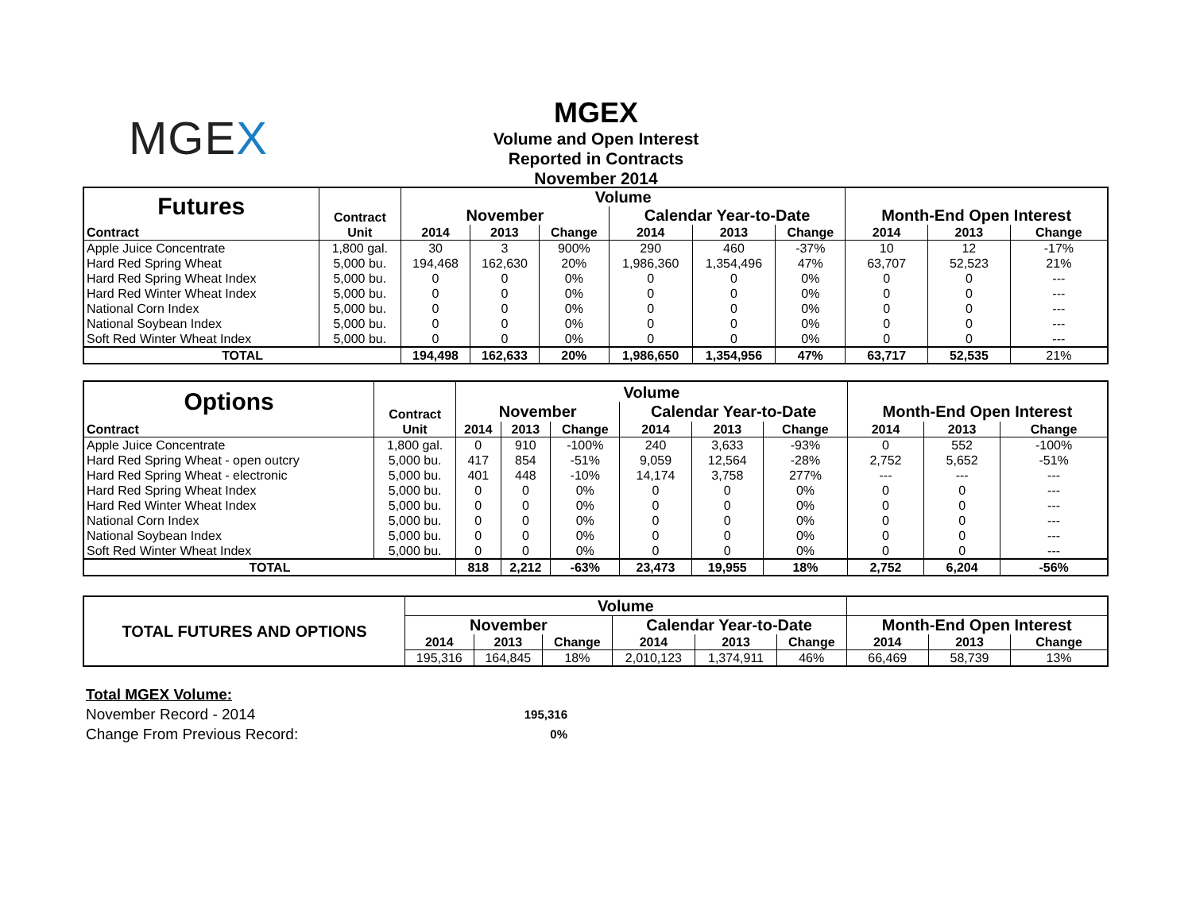MGEX
MGEX
Volume and Open Interest
Reported in Contracts
November 2014
| Futures | Contract | Volume | | | | | | | | |
| | | November | | | Calendar Year-to-Date | | | Month-End Open Interest | | |
| Contract | Unit | 2014 | 2013 | Change | 2014 | 2013 | Change | 2014 | 2013 | Change |
| Apple Juice Concentrate | 1,800 gal. | 30 | 3 | 900% | 290 | 460 | -37% | 10 | 12 | -17% |
| Hard Red Spring Wheat | 5,000 bu. | 194,468 | 162,630 | 20% | 1,986,360 | 1,354,496 | 47% | 63,707 | 52,523 | 21% |
| Hard Red Spring Wheat Index | 5,000 bu. | 0 | 0 | 0% | 0 | 0 | 0% | 0 | 0 | --- |
| Hard Red Winter Wheat Index | 5,000 bu. | 0 | 0 | 0% | 0 | 0 | 0% | 0 | 0 | --- |
| National Corn Index | 5,000 bu. | 0 | 0 | 0% | 0 | 0 | 0% | 0 | 0 | --- |
| National Soybean Index | 5,000 bu. | 0 | 0 | 0% | 0 | 0 | 0% | 0 | 0 | --- |
| Soft Red Winter Wheat Index | 5,000 bu. | 0 | 0 | 0% | 0 | 0 | 0% | 0 | 0 | --- |
| TOTAL | | 194,498 | 162,633 | 20% | 1,986,650 | 1,354,956 | 47% | 63,717 | 52,535 | 21% |
| Options | Contract | Volume | | | | | | | | |
| | | November | | | Calendar Year-to-Date | | | Month-End Open Interest | | |
| Contract | Unit | 2014 | 2013 | Change | 2014 | 2013 | Change | 2014 | 2013 | Change |
| Apple Juice Concentrate | 1,800 gal. | 0 | 910 | -100% | 240 | 3,633 | -93% | 0 | 552 | -100% |
| Hard Red Spring Wheat - open outcry | 5,000 bu. | 417 | 854 | -51% | 9,059 | 12,564 | -28% | 2,752 | 5,652 | -51% |
| Hard Red Spring Wheat - electronic | 5,000 bu. | 401 | 448 | -10% | 14,174 | 3,758 | 277% | --- | --- | --- |
| Hard Red Spring Wheat Index | 5,000 bu. | 0 | 0 | 0% | 0 | 0 | 0% | 0 | 0 | --- |
| Hard Red Winter Wheat Index | 5,000 bu. | 0 | 0 | 0% | 0 | 0 | 0% | 0 | 0 | --- |
| National Corn Index | 5,000 bu. | 0 | 0 | 0% | 0 | 0 | 0% | 0 | 0 | --- |
| National Soybean Index | 5,000 bu. | 0 | 0 | 0% | 0 | 0 | 0% | 0 | 0 | --- |
| Soft Red Winter Wheat Index | 5,000 bu. | 0 | 0 | 0% | 0 | 0 | 0% | 0 | 0 | --- |
| TOTAL | | 818 | 2,212 | -63% | 23,473 | 19,955 | 18% | 2,752 | 6,204 | -56% |
| TOTAL FUTURES AND OPTIONS | Volume | | | | | | | | |
| | November | | | Calendar Year-to-Date | | | Month-End Open Interest | | |
| | 2014 | 2013 | Change | 2014 | 2013 | Change | 2014 | 2013 | Change |
| | 195,316 | 164,845 | 18% | 2,010,123 | 1,374,911 | 46% | 66,469 | 58,739 | 13% |
Total MGEX Volume:
| November Record - 2014 | 195,316 |
| Change From Previous Record: | 0% |